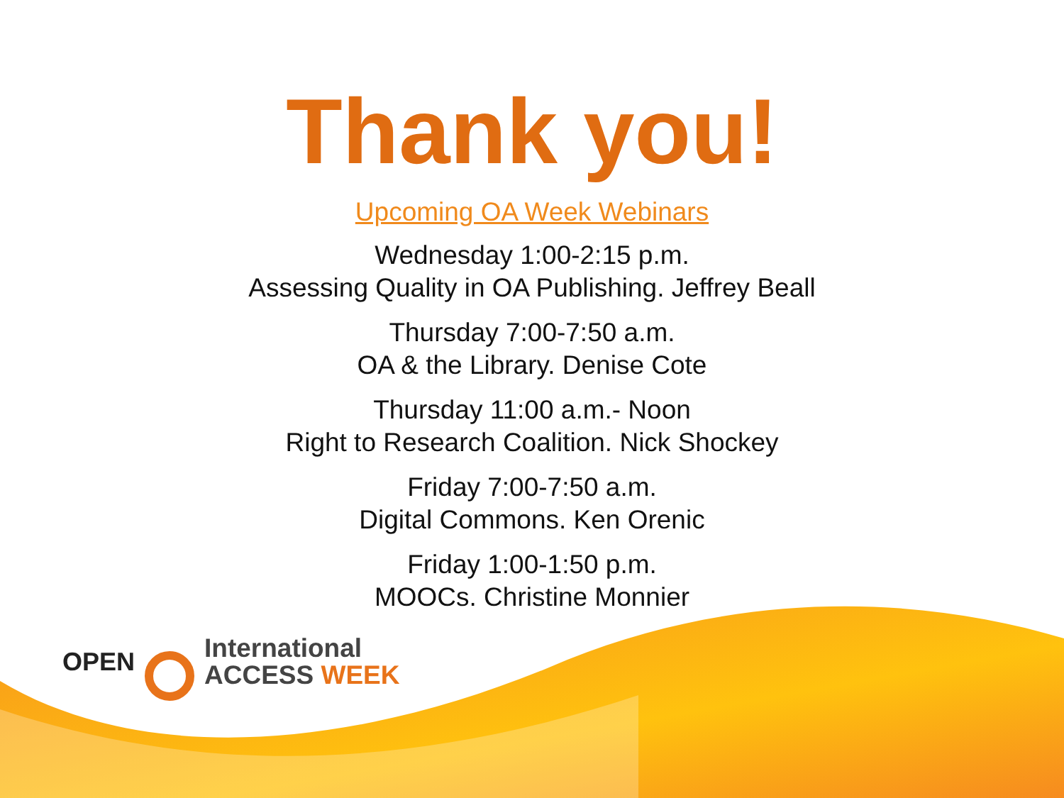Thank you!
Upcoming OA Week Webinars
Wednesday 1:00-2:15 p.m.
Assessing Quality in OA Publishing. Jeffrey Beall
Thursday 7:00-7:50 a.m.
OA & the Library. Denise Cote
Thursday 11:00 a.m.- Noon
Right to Research Coalition. Nick Shockey
Friday 7:00-7:50 a.m.
Digital Commons. Ken Orenic
Friday 1:00-1:50 p.m.
MOOCs. Christine Monnier
OPEN
International
ACCESS WEEK